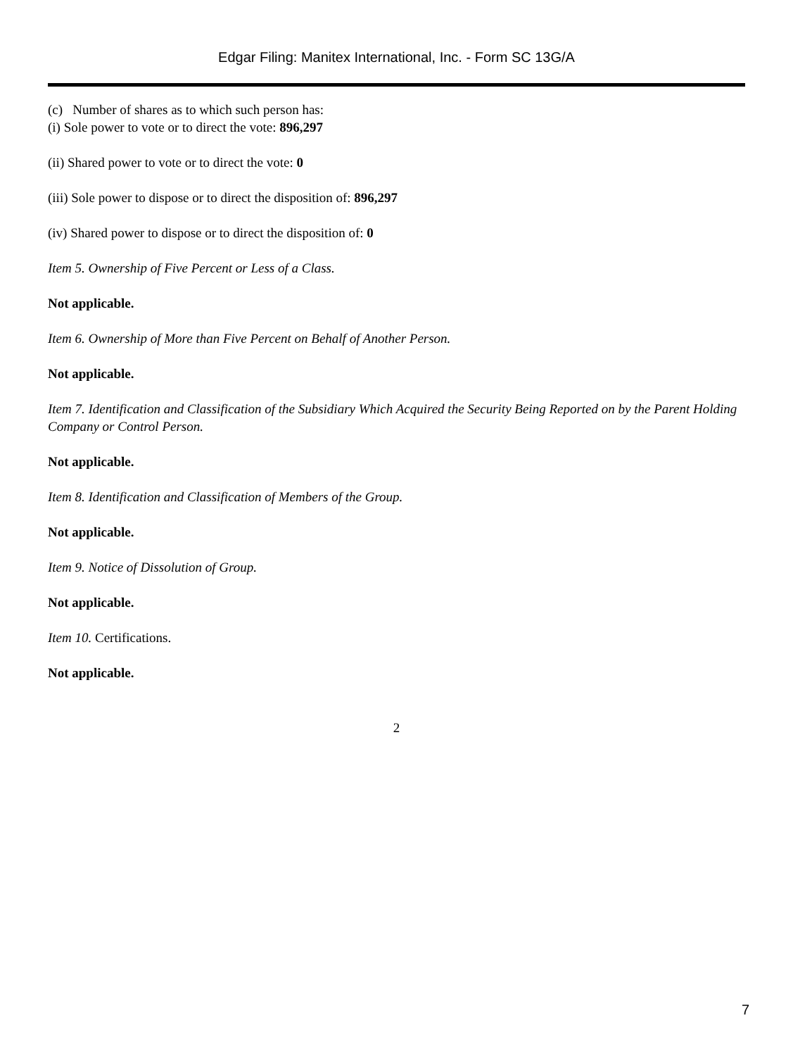Edgar Filing: Manitex International, Inc. - Form SC 13G/A
(c) Number of shares as to which such person has:
(i) Sole power to vote or to direct the vote: 896,297
(ii) Shared power to vote or to direct the vote: 0
(iii) Sole power to dispose or to direct the disposition of: 896,297
(iv) Shared power to dispose or to direct the disposition of: 0
Item 5. Ownership of Five Percent or Less of a Class.
Not applicable.
Item 6. Ownership of More than Five Percent on Behalf of Another Person.
Not applicable.
Item 7. Identification and Classification of the Subsidiary Which Acquired the Security Being Reported on by the Parent Holding Company or Control Person.
Not applicable.
Item 8. Identification and Classification of Members of the Group.
Not applicable.
Item 9. Notice of Dissolution of Group.
Not applicable.
Item 10. Certifications.
Not applicable.
2
7